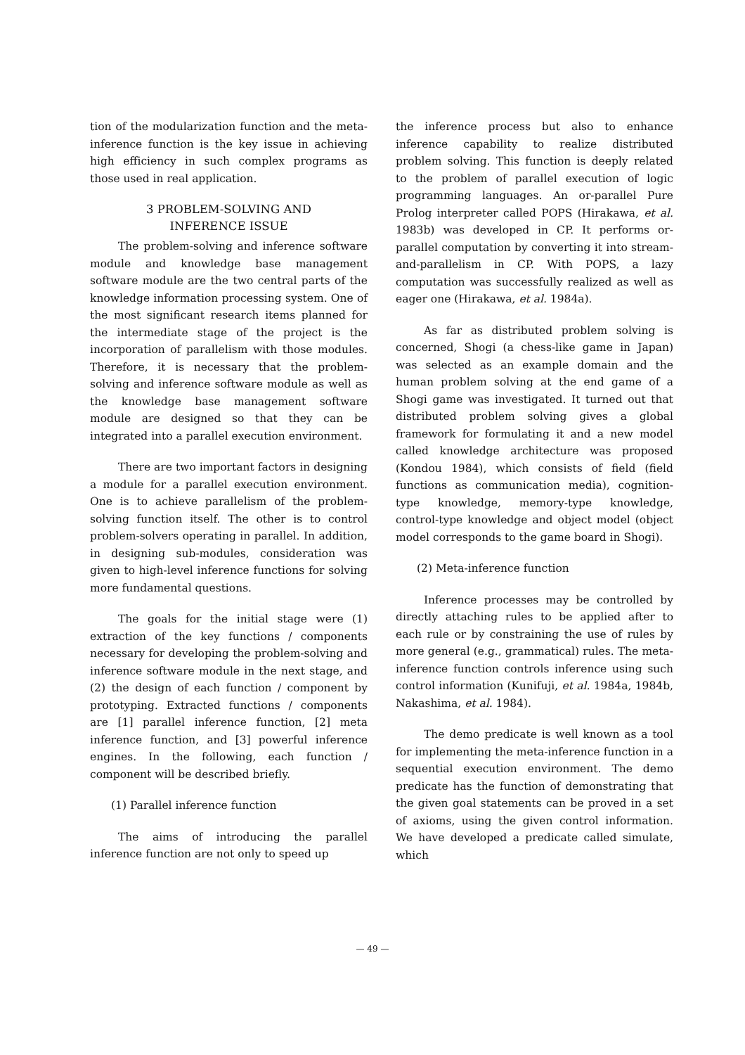tion of the modularization function and the meta-inference function is the key issue in achieving high efficiency in such complex programs as those used in real application.
3 PROBLEM-SOLVING AND
INFERENCE ISSUE
The problem-solving and inference software module and knowledge base management software module are the two central parts of the knowledge information processing system. One of the most significant research items planned for the intermediate stage of the project is the incorporation of parallelism with those modules. Therefore, it is necessary that the problem-solving and inference software module as well as the knowledge base management software module are designed so that they can be integrated into a parallel execution environment.
There are two important factors in designing a module for a parallel execution environment. One is to achieve parallelism of the problem-solving function itself. The other is to control problem-solvers operating in parallel. In addition, in designing sub-modules, consideration was given to high-level inference functions for solving more fundamental questions.
The goals for the initial stage were (1) extraction of the key functions / components necessary for developing the problem-solving and inference software module in the next stage, and (2) the design of each function / component by prototyping. Extracted functions / components are [1] parallel inference function, [2] meta inference function, and [3] powerful inference engines. In the following, each function / component will be described briefly.
(1) Parallel inference function
The aims of introducing the parallel inference function are not only to speed up
the inference process but also to enhance inference capability to realize distributed problem solving. This function is deeply related to the problem of parallel execution of logic programming languages. An or-parallel Pure Prolog interpreter called POPS (Hirakawa, et al. 1983b) was developed in CP. It performs or-parallel computation by converting it into stream-and-parallelism in CP. With POPS, a lazy computation was successfully realized as well as eager one (Hirakawa, et al. 1984a).
As far as distributed problem solving is concerned, Shogi (a chess-like game in Japan) was selected as an example domain and the human problem solving at the end game of a Shogi game was investigated. It turned out that distributed problem solving gives a global framework for formulating it and a new model called knowledge architecture was proposed (Kondou 1984), which consists of field (field functions as communication media), cognition-type knowledge, memory-type knowledge, control-type knowledge and object model (object model corresponds to the game board in Shogi).
(2) Meta-inference function
Inference processes may be controlled by directly attaching rules to be applied after to each rule or by constraining the use of rules by more general (e.g., grammatical) rules. The meta-inference function controls inference using such control information (Kunifuji, et al. 1984a, 1984b, Nakashima, et al. 1984).
The demo predicate is well known as a tool for implementing the meta-inference function in a sequential execution environment. The demo predicate has the function of demonstrating that the given goal statements can be proved in a set of axioms, using the given control information. We have developed a predicate called simulate, which
— 49 —